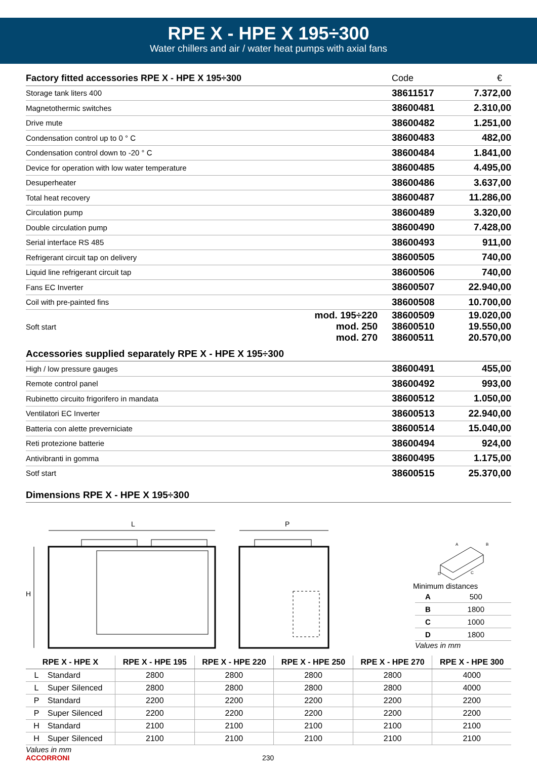RPE X - HPE X 195÷300
Water chillers and air / water heat pumps with axial fans
| Factory fitted accessories RPE X - HPE X 195÷300 | | Code | € |
| --- | --- | --- | --- |
| Storage tank liters 400 | | 38611517 | 7.372,00 |
| Magnetothermic switches | | 38600481 | 2.310,00 |
| Drive mute | | 38600482 | 1.251,00 |
| Condensation control up to 0 ° C | | 38600483 | 482,00 |
| Condensation control down to -20 ° C | | 38600484 | 1.841,00 |
| Device for operation with low water temperature | | 38600485 | 4.495,00 |
| Desuperheater | | 38600486 | 3.637,00 |
| Total heat recovery | | 38600487 | 11.286,00 |
| Circulation pump | | 38600489 | 3.320,00 |
| Double circulation pump | | 38600490 | 7.428,00 |
| Serial interface RS 485 | | 38600493 | 911,00 |
| Refrigerant circuit tap on delivery | | 38600505 | 740,00 |
| Liquid line refrigerant circuit tap | | 38600506 | 740,00 |
| Fans EC Inverter | | 38600507 | 22.940,00 |
| Coil with pre-painted fins | | 38600508 | 10.700,00 |
| Soft start | mod. 195÷220 mod. 250 mod. 270 | 38600509 38600510 38600511 | 19.020,00 19.550,00 20.570,00 |
Accessories supplied separately RPE X - HPE X 195÷300
| High / low pressure gauges | 38600491 | 455,00 |
| Remote control panel | 38600492 | 993,00 |
| Rubinetto circuito frigorifero in mandata | 38600512 | 1.050,00 |
| Ventilatori EC Inverter | 38600513 | 22.940,00 |
| Batteria con alette preverniciate | 38600514 | 15.040,00 |
| Reti protezione batterie | 38600494 | 924,00 |
| Antivibranti in gomma | 38600495 | 1.175,00 |
| Sotf start | 38600515 | 25.370,00 |
Dimensions RPE X - HPE X 195÷300
L
H
P
A
B
C
D
Minimum distances
| A | 500 |
| B | 1800 |
| C | 1000 |
| D | 1800 |
Values in mm
| RPE X - HPE X | | RPE X - HPE 195 | RPE X - HPE 220 | RPE X - HPE 250 | RPE X - HPE 270 | RPE X - HPE 300 |
| --- | --- | --- | --- | --- | --- | --- |
| L | Standard | 2800 | 2800 | 2800 | 2800 | 4000 |
| L | Super Silenced | 2800 | 2800 | 2800 | 2800 | 4000 |
| P | Standard | 2200 | 2200 | 2200 | 2200 | 2200 |
| P | Super Silenced | 2200 | 2200 | 2200 | 2200 | 2200 |
| H | Standard | 2100 | 2100 | 2100 | 2100 | 2100 |
| H | Super Silenced | 2100 | 2100 | 2100 | 2100 | 2100 |
Values in mm
ACCORRONI 230